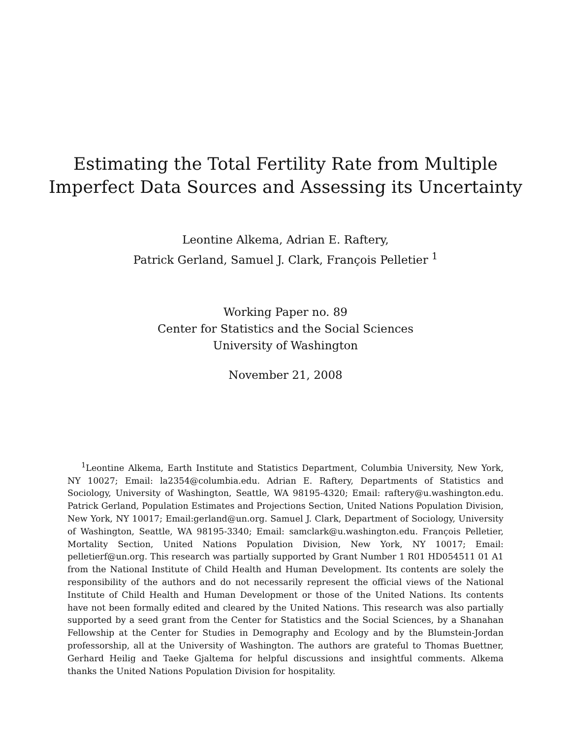Estimating the Total Fertility Rate from Multiple
Imperfect Data Sources and Assessing its Uncertainty
Leontine Alkema, Adrian E. Raftery,
Patrick Gerland, Samuel J. Clark, François Pelletier <sup>1</sup>
Working Paper no. 89
Center for Statistics and the Social Sciences
University of Washington
November 21, 2008
<sup>1</sup> Leontine Alkema, Earth Institute and Statistics Department, Columbia University, New York, NY 10027; Email: la2354@columbia.edu. Adrian E. Raftery, Departments of Statistics and Sociology, University of Washington, Seattle, WA 98195-4320; Email: raftery@u.washington.edu. Patrick Gerland, Population Estimates and Projections Section, United Nations Population Division, New York, NY 10017; Email:gerland@un.org. Samuel J. Clark, Department of Sociology, University of Washington, Seattle, WA 98195-3340; Email: samclark@u.washington.edu. François Pelletier, Mortality Section, United Nations Population Division, New York, NY 10017; Email: pelletierf@un.org. This research was partially supported by Grant Number 1 R01 HD054511 01 A1 from the National Institute of Child Health and Human Development. Its contents are solely the responsibility of the authors and do not necessarily represent the official views of the National Institute of Child Health and Human Development or those of the United Nations. Its contents have not been formally edited and cleared by the United Nations. This research was also partially supported by a seed grant from the Center for Statistics and the Social Sciences, by a Shanahan Fellowship at the Center for Studies in Demography and Ecology and by the Blumstein-Jordan professorship, all at the University of Washington. The authors are grateful to Thomas Buettner, Gerhard Heilig and Taeke Gjaltema for helpful discussions and insightful comments. Alkema thanks the United Nations Population Division for hospitality.